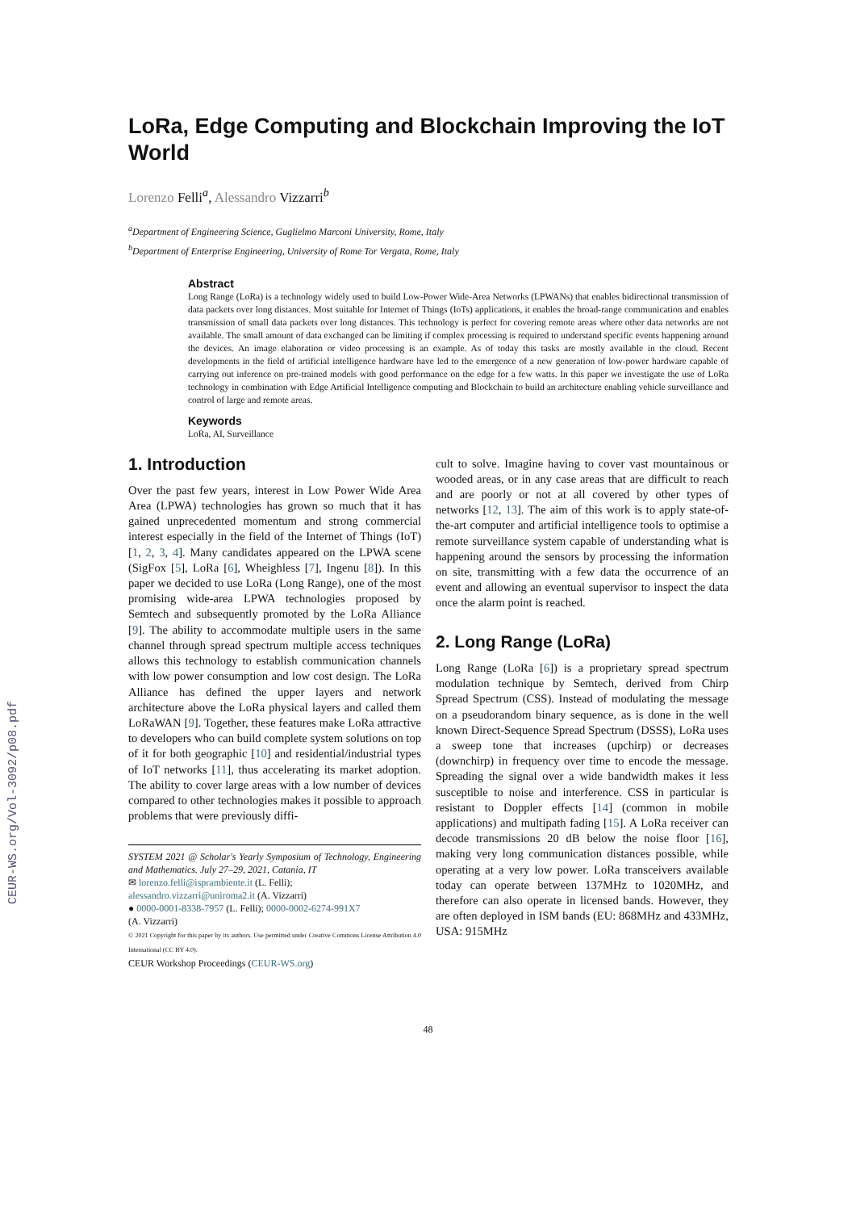CEUR-WS.org/Vol-3092/p08.pdf
LoRa, Edge Computing and Blockchain Improving the IoT World
Lorenzo Felli<sup>a</sup>, Alessandro Vizzarri<sup>b</sup>
<sup>a</sup> Department of Engineering Science, Guglielmo Marconi University, Rome, Italy
<sup>b</sup> Department of Enterprise Engineering, University of Rome Tor Vergata, Rome, Italy
Abstract
Long Range (LoRa) is a technology widely used to build Low-Power Wide-Area Networks (LPWANs) that enables bidirectional transmission of data packets over long distances. Most suitable for Internet of Things (IoTs) applications, it enables the broad-range communication and enables transmission of small data packets over long distances. This technology is perfect for covering remote areas where other data networks are not available. The small amount of data exchanged can be limiting if complex processing is required to understand specific events happening around the devices. An image elaboration or video processing is an example. As of today this tasks are mostly available in the cloud. Recent developments in the field of artificial intelligence hardware have led to the emergence of a new generation of low-power hardware capable of carrying out inference on pre-trained models with good performance on the edge for a few watts. In this paper we investigate the use of LoRa technology in combination with Edge Artificial Intelligence computing and Blockchain to build an architecture enabling vehicle surveillance and control of large and remote areas.
Keywords
LoRa, AI, Surveillance
1. Introduction
Over the past few years, interest in Low Power Wide Area Area (LPWA) technologies has grown so much that it has gained unprecedented momentum and strong commercial interest especially in the field of the Internet of Things (IoT) [1, 2, 3, 4]. Many candidates appeared on the LPWA scene (SigFox [5], LoRa [6], Wheighless [7], Ingenu [8]). In this paper we decided to use LoRa (Long Range), one of the most promising wide-area LPWA technologies proposed by Semtech and subsequently promoted by the LoRa Alliance [9]. The ability to accommodate multiple users in the same channel through spread spectrum multiple access techniques allows this technology to establish communication channels with low power consumption and low cost design. The LoRa Alliance has defined the upper layers and network architecture above the LoRa physical layers and called them LoRaWAN [9]. Together, these features make LoRa attractive to developers who can build complete system solutions on top of it for both geographic [10] and residential/industrial types of IoT networks [11], thus accelerating its market adoption. The ability to cover large areas with a low number of devices compared to other technologies makes it possible to approach problems that were previously diffi-
SYSTEM 2021 @ Scholar's Yearly Symposium of Technology, Engineering and Mathematics. July 27–29, 2021, Catania, IT
✉ lorenzo.felli@isprambiente.it (L. Felli);
alessandro.vizzarri@uniroma2.it (A. Vizzarri)
● 0000-0001-8338-7957 (L. Felli); 0000-0002-6274-991X7
(A. Vizzarri)
© 2021 Copyright for this paper by its authors. Use permitted under Creative Commons License Attribution 4.0 International (CC BY 4.0).
CEUR Workshop Proceedings (CEUR-WS.org)
cult to solve. Imagine having to cover vast mountainous or wooded areas, or in any case areas that are difficult to reach and are poorly or not at all covered by other types of networks [12, 13]. The aim of this work is to apply state-of-the-art computer and artificial intelligence tools to optimise a remote surveillance system capable of understanding what is happening around the sensors by processing the information on site, transmitting with a few data the occurrence of an event and allowing an eventual supervisor to inspect the data once the alarm point is reached.
2. Long Range (LoRa)
Long Range (LoRa [6]) is a proprietary spread spectrum modulation technique by Semtech, derived from Chirp Spread Spectrum (CSS). Instead of modulating the message on a pseudorandom binary sequence, as is done in the well known Direct-Sequence Spread Spectrum (DSSS), LoRa uses a sweep tone that increases (upchirp) or decreases (downchirp) in frequency over time to encode the message. Spreading the signal over a wide bandwidth makes it less susceptible to noise and interference. CSS in particular is resistant to Doppler effects [14] (common in mobile applications) and multipath fading [15]. A LoRa receiver can decode transmissions 20 dB below the noise floor [16], making very long communication distances possible, while operating at a very low power. LoRa transceivers available today can operate between 137MHz to 1020MHz, and therefore can also operate in licensed bands. However, they are often deployed in ISM bands (EU: 868MHz and 433MHz, USA: 915MHz
48